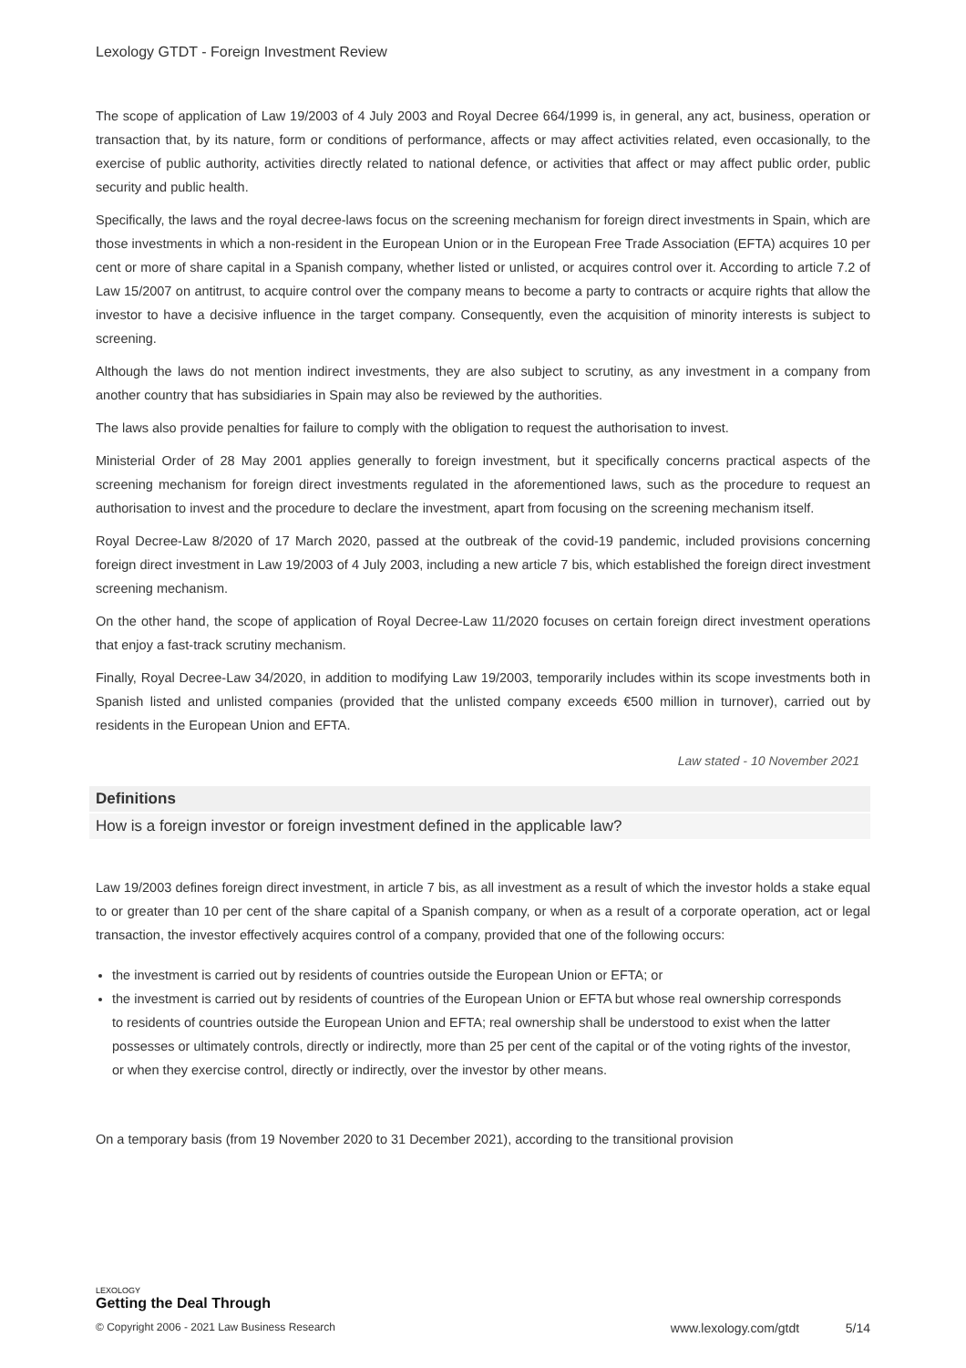Lexology GTDT - Foreign Investment Review
The scope of application of Law 19/2003 of 4 July 2003 and Royal Decree 664/1999 is, in general, any act, business, operation or transaction that, by its nature, form or conditions of performance, affects or may affect activities related, even occasionally, to the exercise of public authority, activities directly related to national defence, or activities that affect or may affect public order, public security and public health.
Specifically, the laws and the royal decree-laws focus on the screening mechanism for foreign direct investments in Spain, which are those investments in which a non-resident in the European Union or in the European Free Trade Association (EFTA) acquires 10 per cent or more of share capital in a Spanish company, whether listed or unlisted, or acquires control over it. According to article 7.2 of Law 15/2007 on antitrust, to acquire control over the company means to become a party to contracts or acquire rights that allow the investor to have a decisive influence in the target company. Consequently, even the acquisition of minority interests is subject to screening.
Although the laws do not mention indirect investments, they are also subject to scrutiny, as any investment in a company from another country that has subsidiaries in Spain may also be reviewed by the authorities.
The laws also provide penalties for failure to comply with the obligation to request the authorisation to invest.
Ministerial Order of 28 May 2001 applies generally to foreign investment, but it specifically concerns practical aspects of the screening mechanism for foreign direct investments regulated in the aforementioned laws, such as the procedure to request an authorisation to invest and the procedure to declare the investment, apart from focusing on the screening mechanism itself.
Royal Decree-Law 8/2020 of 17 March 2020, passed at the outbreak of the covid-19 pandemic, included provisions concerning foreign direct investment in Law 19/2003 of 4 July 2003, including a new article 7 bis, which established the foreign direct investment screening mechanism.
On the other hand, the scope of application of Royal Decree-Law 11/2020 focuses on certain foreign direct investment operations that enjoy a fast-track scrutiny mechanism.
Finally, Royal Decree-Law 34/2020, in addition to modifying Law 19/2003, temporarily includes within its scope investments both in Spanish listed and unlisted companies (provided that the unlisted company exceeds €500 million in turnover), carried out by residents in the European Union and EFTA.
Law stated - 10 November 2021
Definitions
How is a foreign investor or foreign investment defined in the applicable law?
Law 19/2003 defines foreign direct investment, in article 7 bis, as all investment as a result of which the investor holds a stake equal to or greater than 10 per cent of the share capital of a Spanish company, or when as a result of a corporate operation, act or legal transaction, the investor effectively acquires control of a company, provided that one of the following occurs:
the investment is carried out by residents of countries outside the European Union or EFTA; or
the investment is carried out by residents of countries of the European Union or EFTA but whose real ownership corresponds to residents of countries outside the European Union and EFTA; real ownership shall be understood to exist when the latter possesses or ultimately controls, directly or indirectly, more than 25 per cent of the capital or of the voting rights of the investor, or when they exercise control, directly or indirectly, over the investor by other means.
On a temporary basis (from 19 November 2020 to 31 December 2021), according to the transitional provision
LEXOLOGY
Getting the Deal Through
© Copyright 2006 - 2021 Law Business Research www.lexology.com/gtdt 5/14